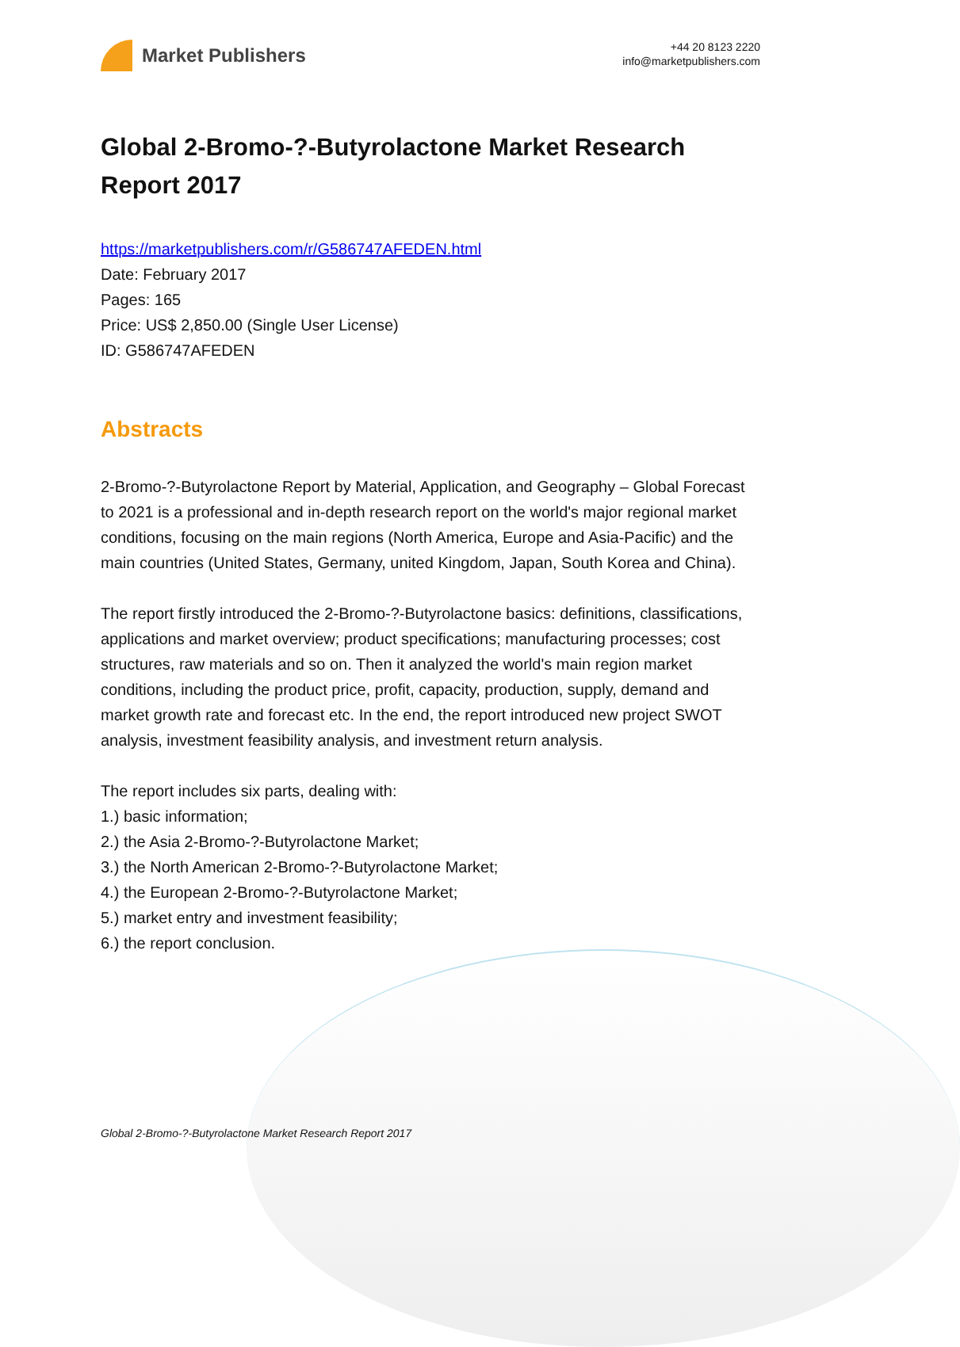Market Publishers
+44 20 8123 2220
info@marketpublishers.com
Global 2-Bromo-?-Butyrolactone Market Research Report 2017
https://marketpublishers.com/r/G586747AFEDEN.html
Date: February 2017
Pages: 165
Price: US$ 2,850.00 (Single User License)
ID: G586747AFEDEN
Abstracts
2-Bromo-?-Butyrolactone Report by Material, Application, and Geography – Global Forecast to 2021 is a professional and in-depth research report on the world's major regional market conditions, focusing on the main regions (North America, Europe and Asia-Pacific) and the main countries (United States, Germany, united Kingdom, Japan, South Korea and China).
The report firstly introduced the 2-Bromo-?-Butyrolactone basics: definitions, classifications, applications and market overview; product specifications; manufacturing processes; cost structures, raw materials and so on. Then it analyzed the world's main region market conditions, including the product price, profit, capacity, production, supply, demand and market growth rate and forecast etc. In the end, the report introduced new project SWOT analysis, investment feasibility analysis, and investment return analysis.
The report includes six parts, dealing with:
1.) basic information;
2.) the Asia 2-Bromo-?-Butyrolactone Market;
3.) the North American 2-Bromo-?-Butyrolactone Market;
4.) the European 2-Bromo-?-Butyrolactone Market;
5.) market entry and investment feasibility;
6.) the report conclusion.
Global 2-Bromo-?-Butyrolactone Market Research Report 2017